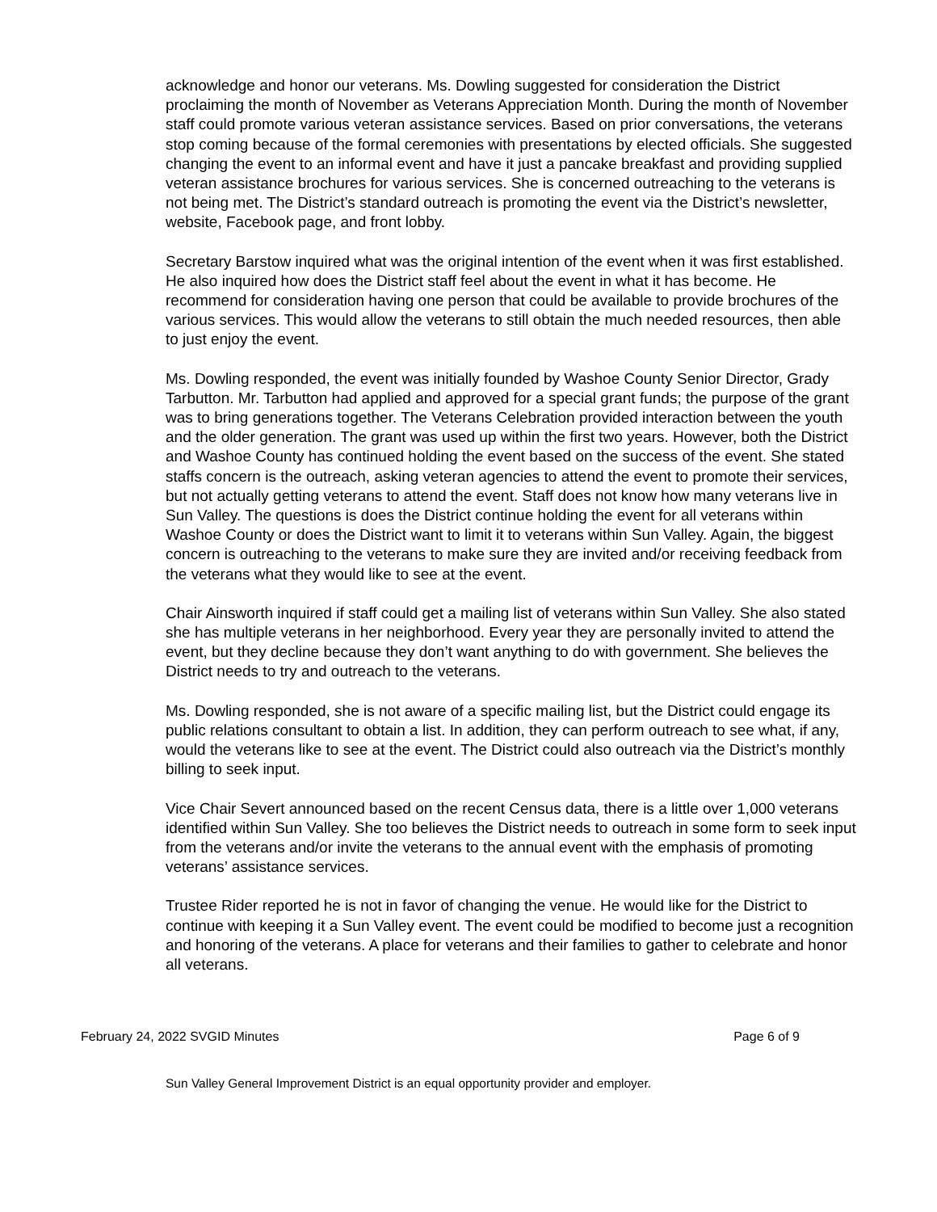acknowledge and honor our veterans. Ms. Dowling suggested for consideration the District proclaiming the month of November as Veterans Appreciation Month. During the month of November staff could promote various veteran assistance services. Based on prior conversations, the veterans stop coming because of the formal ceremonies with presentations by elected officials. She suggested changing the event to an informal event and have it just a pancake breakfast and providing supplied veteran assistance brochures for various services. She is concerned outreaching to the veterans is not being met. The District’s standard outreach is promoting the event via the District’s newsletter, website, Facebook page, and front lobby.
Secretary Barstow inquired what was the original intention of the event when it was first established. He also inquired how does the District staff feel about the event in what it has become. He recommend for consideration having one person that could be available to provide brochures of the various services. This would allow the veterans to still obtain the much needed resources, then able to just enjoy the event.
Ms. Dowling responded, the event was initially founded by Washoe County Senior Director, Grady Tarbutton. Mr. Tarbutton had applied and approved for a special grant funds; the purpose of the grant was to bring generations together. The Veterans Celebration provided interaction between the youth and the older generation. The grant was used up within the first two years. However, both the District and Washoe County has continued holding the event based on the success of the event. She stated staffs concern is the outreach, asking veteran agencies to attend the event to promote their services, but not actually getting veterans to attend the event. Staff does not know how many veterans live in Sun Valley. The questions is does the District continue holding the event for all veterans within Washoe County or does the District want to limit it to veterans within Sun Valley. Again, the biggest concern is outreaching to the veterans to make sure they are invited and/or receiving feedback from the veterans what they would like to see at the event.
Chair Ainsworth inquired if staff could get a mailing list of veterans within Sun Valley. She also stated she has multiple veterans in her neighborhood. Every year they are personally invited to attend the event, but they decline because they don’t want anything to do with government. She believes the District needs to try and outreach to the veterans.
Ms. Dowling responded, she is not aware of a specific mailing list, but the District could engage its public relations consultant to obtain a list. In addition, they can perform outreach to see what, if any, would the veterans like to see at the event. The District could also outreach via the District’s monthly billing to seek input.
Vice Chair Severt announced based on the recent Census data, there is a little over 1,000 veterans identified within Sun Valley. She too believes the District needs to outreach in some form to seek input from the veterans and/or invite the veterans to the annual event with the emphasis of promoting veterans’ assistance services.
Trustee Rider reported he is not in favor of changing the venue. He would like for the District to continue with keeping it a Sun Valley event. The event could be modified to become just a recognition and honoring of the veterans. A place for veterans and their families to gather to celebrate and honor all veterans.
February 24, 2022 SVGID Minutes Page 6 of 9
Sun Valley General Improvement District is an equal opportunity provider and employer.